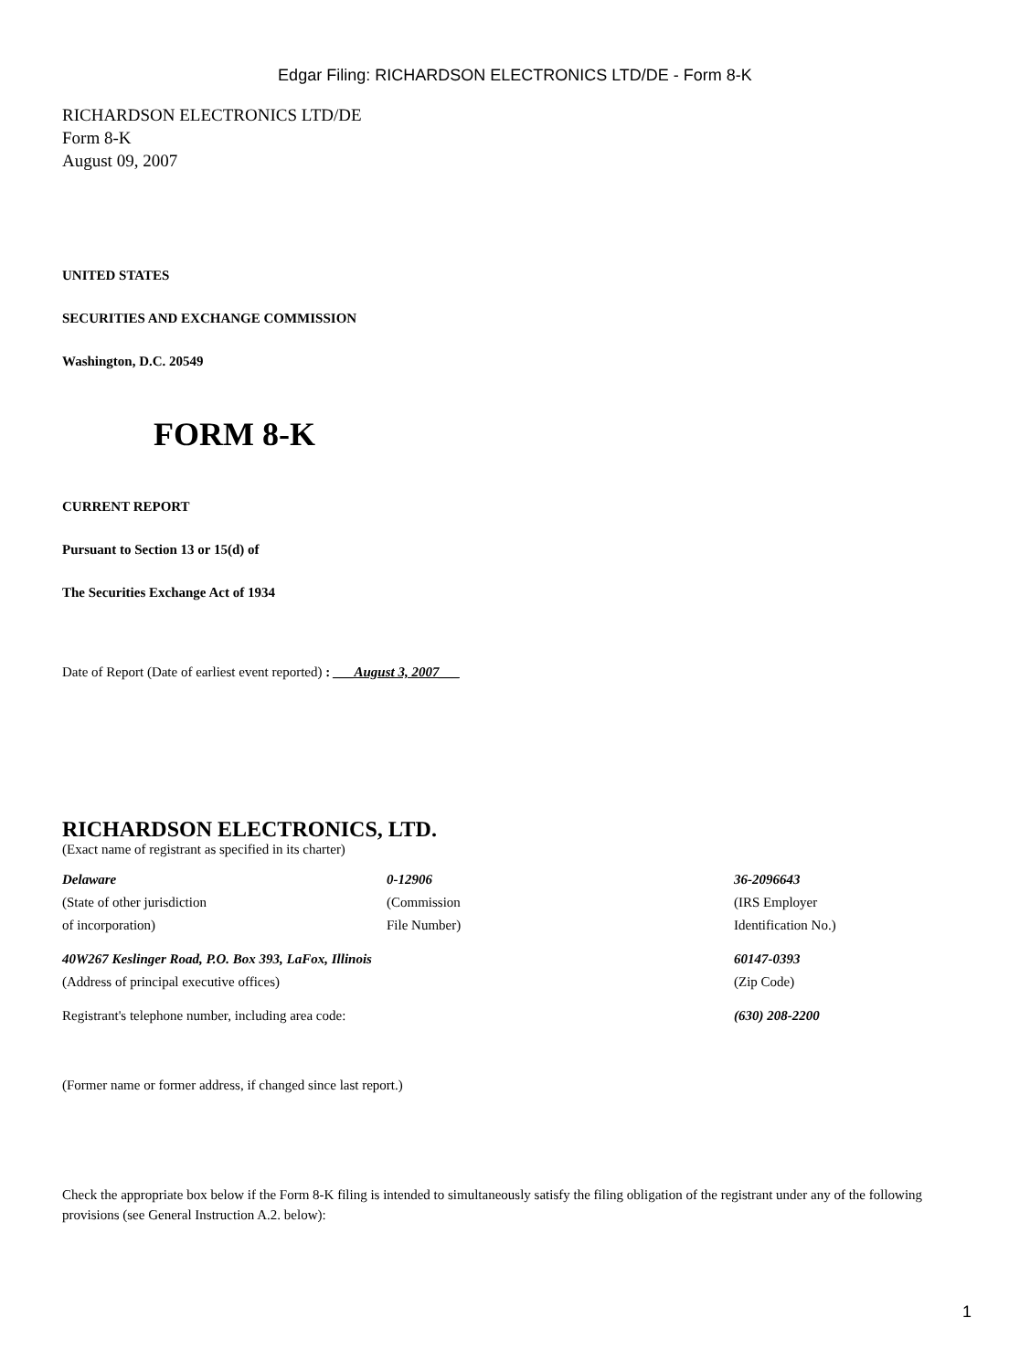Edgar Filing: RICHARDSON ELECTRONICS LTD/DE - Form 8-K
RICHARDSON ELECTRONICS LTD/DE
Form 8-K
August 09, 2007
UNITED STATES
SECURITIES AND EXCHANGE COMMISSION
Washington, D.C. 20549
FORM 8-K
CURRENT REPORT
Pursuant to Section 13 or 15(d) of
The Securities Exchange Act of 1934
Date of Report (Date of earliest event reported) : ___August 3, 2007___
RICHARDSON ELECTRONICS, LTD.
(Exact name of registrant as specified in its charter)
| Delaware | 0-12906 | 36-2096643 |
| (State of other jurisdiction of incorporation) | (Commission File Number) | (IRS Employer Identification No.) |
| 40W267 Keslinger Road, P.O. Box 393, LaFox, Illinois | | 60147-0393 |
| (Address of principal executive offices) | | (Zip Code) |
| Registrant's telephone number, including area code: | | (630) 208-2200 |
(Former name or former address, if changed since last report.)
Check the appropriate box below if the Form 8-K filing is intended to simultaneously satisfy the filing obligation of the registrant under any of the following provisions (see General Instruction A.2. below):
1